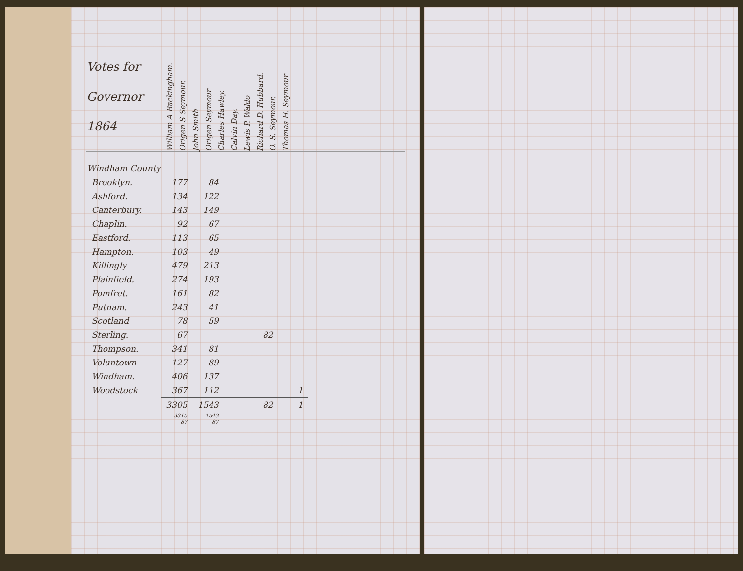Votes for
Governor
1864
William A Buckingham.
Origen S Seymour.
John Smith
Origen Seymour
Charles Hawley.
Calvin Day.
Lewis P. Waldo
Richard D. Hubbard.
O. S. Seymour.
Thomas H. Seymour
| Windham County | | | | | |
| Brooklyn. | 177 | 84 | | | |
| Ashford. | 134 | 122 | | | |
| Canterbury. | 143 | 149 | | | |
| Chaplin. | 92 | 67 | | | |
| Eastford. | 113 | 65 | | | |
| Hampton. | 103 | 49 | | | |
| Killingly | 479 | 213 | | | |
| Plainfield. | 274 | 193 | | | |
| Pomfret. | 161 | 82 | | | |
| Putnam. | 243 | 41 | | | |
| Scotland | 78 | 59 | | | |
| Sterling. | 67 | | 82 | | |
| Thompson. | 341 | 81 | | | |
| Voluntown | 127 | 89 | | | |
| Windham. | 406 | 137 | | | |
| Woodstock | 367 | 112 | | 1 | |
| | 3305 | 1543 | 82 | 1 | |
| | 3315 87 | 1543 87 | | | |